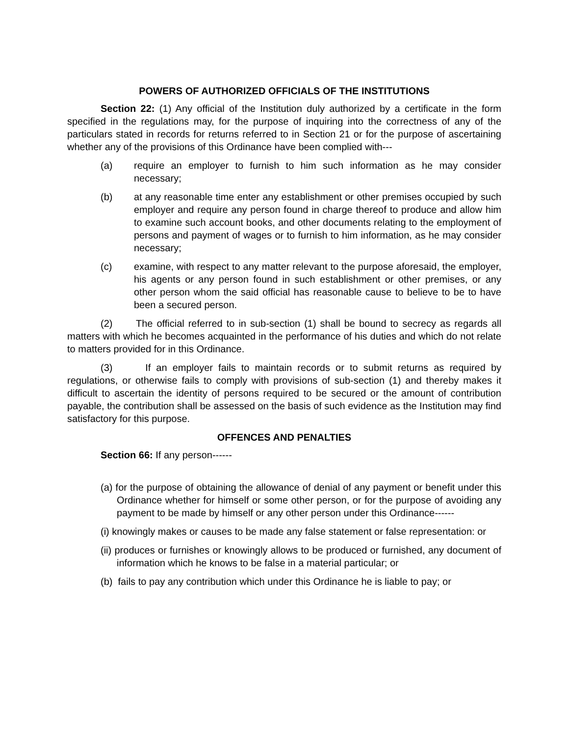POWERS OF AUTHORIZED OFFICIALS OF THE INSTITUTIONS
Section 22: (1) Any official of the Institution duly authorized by a certificate in the form specified in the regulations may, for the purpose of inquiring into the correctness of any of the particulars stated in records for returns referred to in Section 21 or for the purpose of ascertaining whether any of the provisions of this Ordinance have been complied with---
(a) require an employer to furnish to him such information as he may consider necessary;
(b) at any reasonable time enter any establishment or other premises occupied by such employer and require any person found in charge thereof to produce and allow him to examine such account books, and other documents relating to the employment of persons and payment of wages or to furnish to him information, as he may consider necessary;
(c) examine, with respect to any matter relevant to the purpose aforesaid, the employer, his agents or any person found in such establishment or other premises, or any other person whom the said official has reasonable cause to believe to be to have been a secured person.
(2) The official referred to in sub-section (1) shall be bound to secrecy as regards all matters with which he becomes acquainted in the performance of his duties and which do not relate to matters provided for in this Ordinance.
(3) If an employer fails to maintain records or to submit returns as required by regulations, or otherwise fails to comply with provisions of sub-section (1) and thereby makes it difficult to ascertain the identity of persons required to be secured or the amount of contribution payable, the contribution shall be assessed on the basis of such evidence as the Institution may find satisfactory for this purpose.
OFFENCES AND PENALTIES
Section 66: If any person------
(a) for the purpose of obtaining the allowance of denial of any payment or benefit under this Ordinance whether for himself or some other person, or for the purpose of avoiding any payment to be made by himself or any other person under this Ordinance------
(i) knowingly makes or causes to be made any false statement or false representation: or
(ii) produces or furnishes or knowingly allows to be produced or furnished, any document of information which he knows to be false in a material particular; or
(b) fails to pay any contribution which under this Ordinance he is liable to pay; or